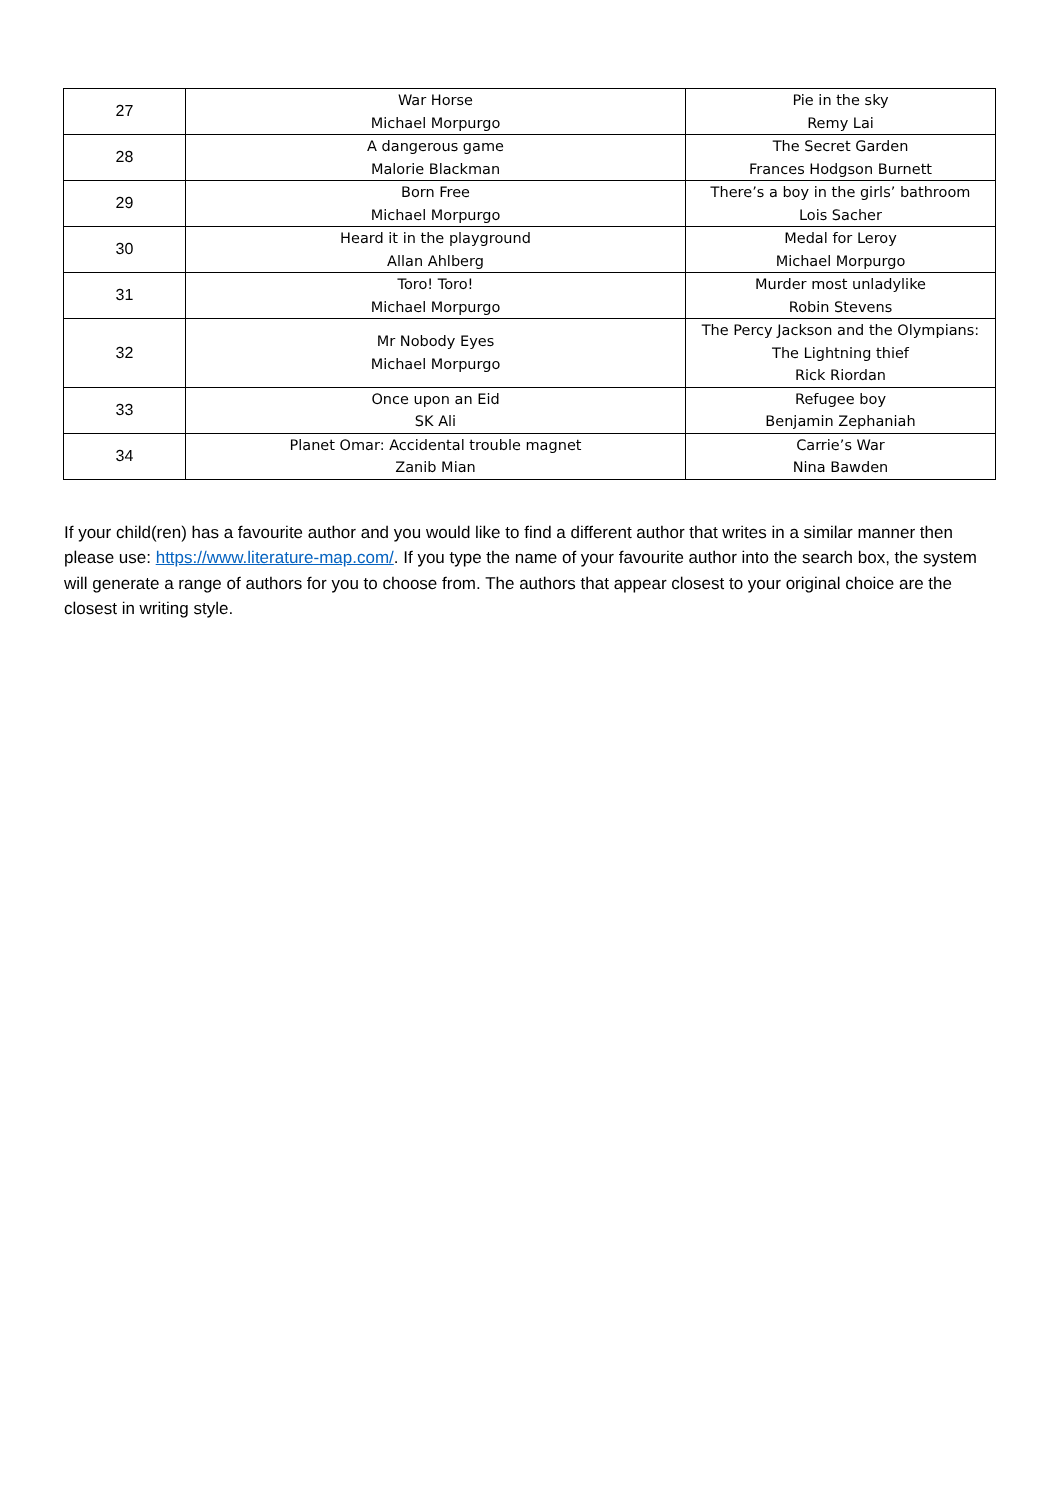| 27 | War Horse Michael Morpurgo | Pie in the sky Remy Lai |
| 28 | A dangerous game Malorie Blackman | The Secret Garden Frances Hodgson Burnett |
| 29 | Born Free Michael Morpurgo | There’s a boy in the girls’ bathroom Lois Sacher |
| 30 | Heard it in the playground Allan Ahlberg | Medal for Leroy Michael Morpurgo |
| 31 | Toro! Toro! Michael Morpurgo | Murder most unladylike Robin Stevens |
| 32 | Mr Nobody Eyes Michael Morpurgo | The Percy Jackson and the Olympians: The Lightning thief Rick Riordan |
| 33 | Once upon an Eid SK Ali | Refugee boy Benjamin Zephaniah |
| 34 | Planet Omar: Accidental trouble magnet Zanib Mian | Carrie’s War Nina Bawden |
If your child(ren) has a favourite author and you would like to find a different author that writes in a similar manner then please use: https://www.literature-map.com/. If you type the name of your favourite author into the search box, the system will generate a range of authors for you to choose from. The authors that appear closest to your original choice are the closest in writing style.